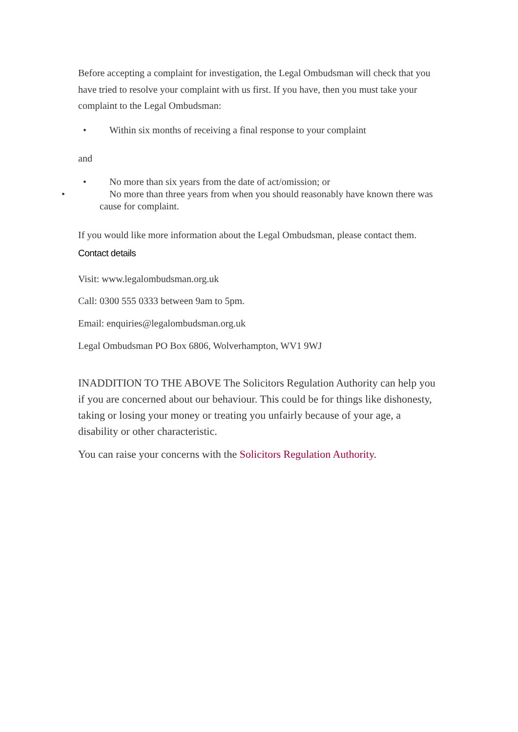Before accepting a complaint for investigation, the Legal Ombudsman will check that you have tried to resolve your complaint with us first. If you have, then you must take your complaint to the Legal Ombudsman:
• Within six months of receiving a final response to your complaint
and
• No more than six years from the date of act/omission; or
• No more than three years from when you should reasonably have known there was cause for complaint.
If you would like more information about the Legal Ombudsman, please contact them.
Contact details
Visit: www.legalombudsman.org.uk
Call: 0300 555 0333 between 9am to 5pm.
Email: enquiries@legalombudsman.org.uk
Legal Ombudsman PO Box 6806, Wolverhampton, WV1 9WJ
INADDITION TO THE ABOVE The Solicitors Regulation Authority can help you if you are concerned about our behaviour. This could be for things like dishonesty, taking or losing your money or treating you unfairly because of your age, a disability or other characteristic.
You can raise your concerns with the Solicitors Regulation Authority.